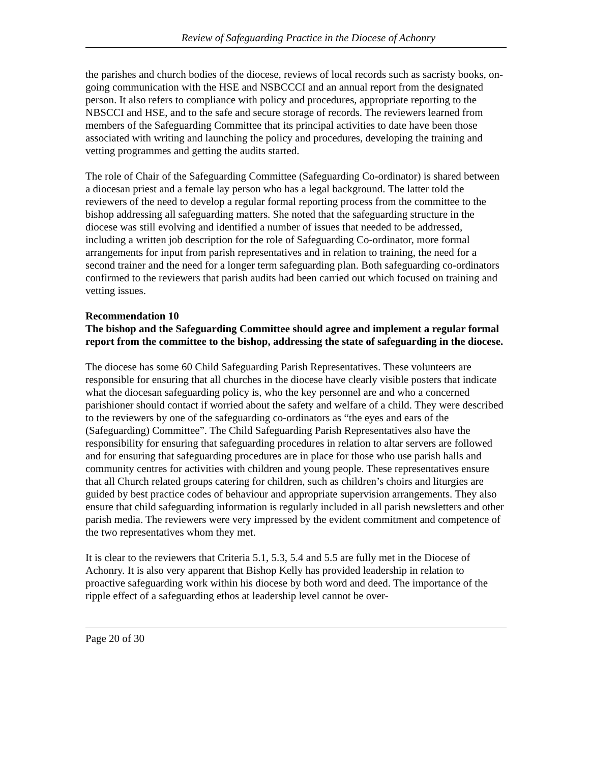Review of Safeguarding Practice in the Diocese of Achonry
the parishes and church bodies of the diocese, reviews of local records such as sacristy books, on-going communication with the HSE and NSBCCCI and an annual report from the designated person. It also refers to compliance with policy and procedures, appropriate reporting to the NBSCCI and HSE, and to the safe and secure storage of records. The reviewers learned from members of the Safeguarding Committee that its principal activities to date have been those associated with writing and launching the policy and procedures, developing the training and vetting programmes and getting the audits started.
The role of Chair of the Safeguarding Committee (Safeguarding Co-ordinator) is shared between a diocesan priest and a female lay person who has a legal background. The latter told the reviewers of the need to develop a regular formal reporting process from the committee to the bishop addressing all safeguarding matters. She noted that the safeguarding structure in the diocese was still evolving and identified a number of issues that needed to be addressed, including a written job description for the role of Safeguarding Co-ordinator, more formal arrangements for input from parish representatives and in relation to training, the need for a second trainer and the need for a longer term safeguarding plan. Both safeguarding co-ordinators confirmed to the reviewers that parish audits had been carried out which focused on training and vetting issues.
Recommendation 10
The bishop and the Safeguarding Committee should agree and implement a regular formal report from the committee to the bishop, addressing the state of safeguarding in the diocese.
The diocese has some 60 Child Safeguarding Parish Representatives. These volunteers are responsible for ensuring that all churches in the diocese have clearly visible posters that indicate what the diocesan safeguarding policy is, who the key personnel are and who a concerned parishioner should contact if worried about the safety and welfare of a child. They were described to the reviewers by one of the safeguarding co-ordinators as “the eyes and ears of the (Safeguarding) Committee”. The Child Safeguarding Parish Representatives also have the responsibility for ensuring that safeguarding procedures in relation to altar servers are followed and for ensuring that safeguarding procedures are in place for those who use parish halls and community centres for activities with children and young people. These representatives ensure that all Church related groups catering for children, such as children’s choirs and liturgies are guided by best practice codes of behaviour and appropriate supervision arrangements. They also ensure that child safeguarding information is regularly included in all parish newsletters and other parish media. The reviewers were very impressed by the evident commitment and competence of the two representatives whom they met.
It is clear to the reviewers that Criteria 5.1, 5.3, 5.4 and 5.5 are fully met in the Diocese of Achonry. It is also very apparent that Bishop Kelly has provided leadership in relation to proactive safeguarding work within his diocese by both word and deed. The importance of the ripple effect of a safeguarding ethos at leadership level cannot be over-
Page 20 of 30